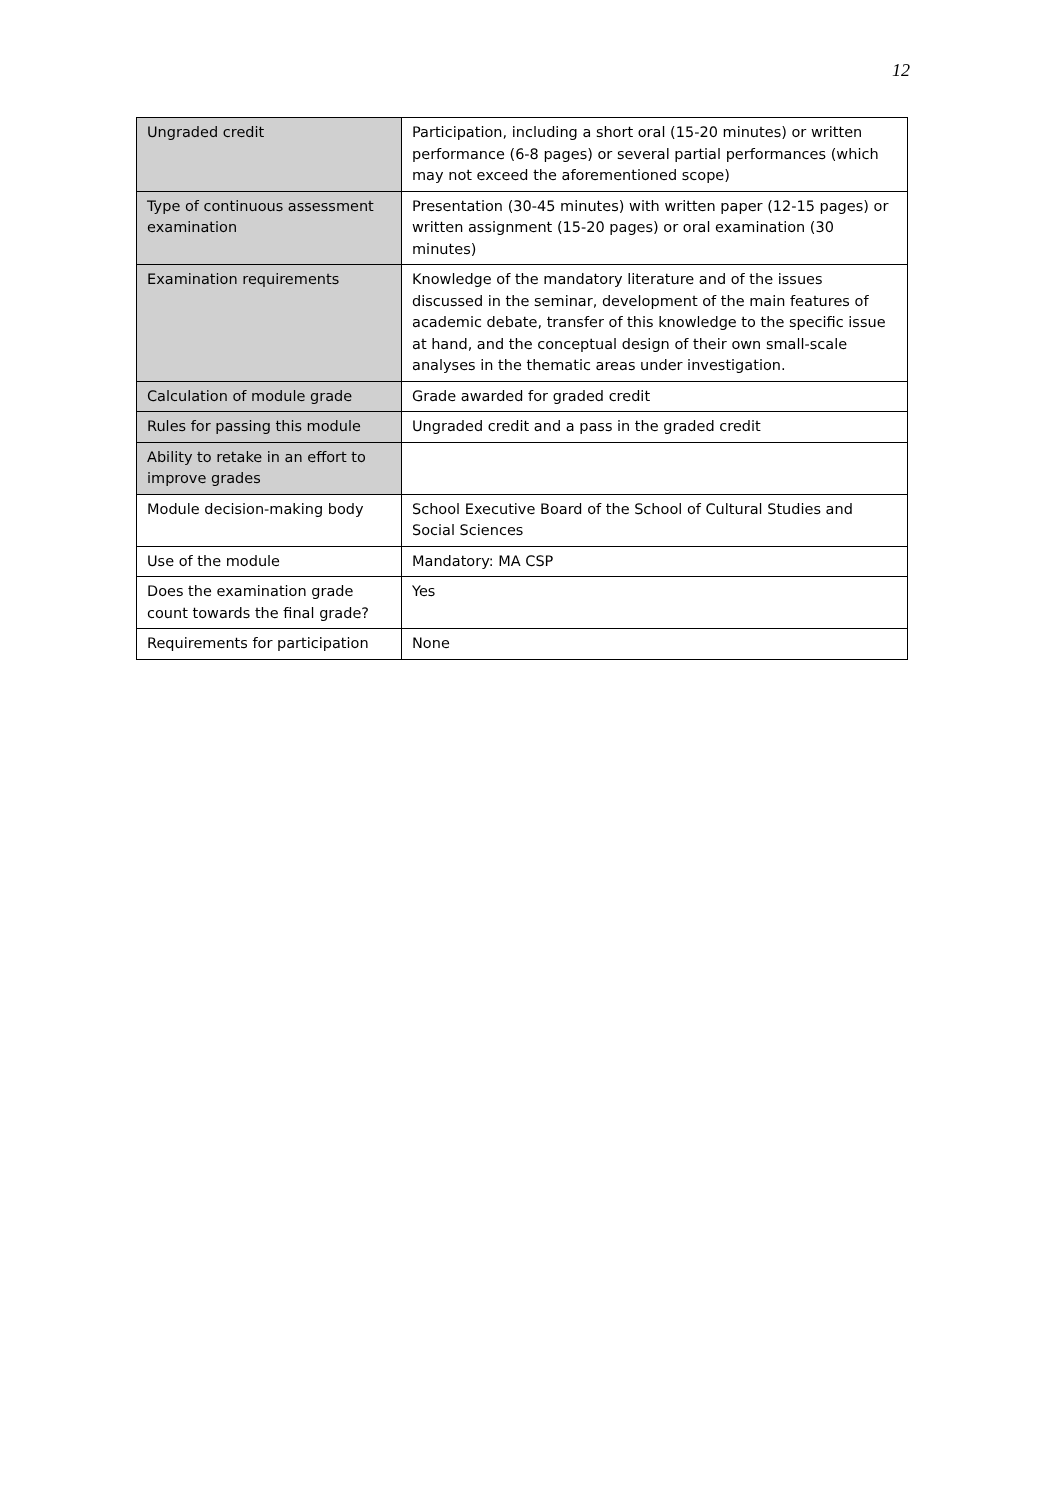12
| Ungraded credit | Participation, including a short oral (15-20 minutes) or written performance (6-8 pages) or several partial performances (which may not exceed the aforementioned scope) |
| Type of continuous assessment examination | Presentation (30-45 minutes) with written paper (12-15 pages) or written assignment (15-20 pages) or oral examination (30 minutes) |
| Examination requirements | Knowledge of the mandatory literature and of the issues discussed in the seminar, development of the main features of academic debate, transfer of this knowledge to the specific issue at hand, and the conceptual design of their own small-scale analyses in the thematic areas under investigation. |
| Calculation of module grade | Grade awarded for graded credit |
| Rules for passing this module | Ungraded credit and a pass in the graded credit |
| Ability to retake in an effort to improve grades | |
| Module decision-making body | School Executive Board of the School of Cultural Studies and Social Sciences |
| Use of the module | Mandatory: MA CSP |
| Does the examination grade count towards the final grade? | Yes |
| Requirements for participation | None |